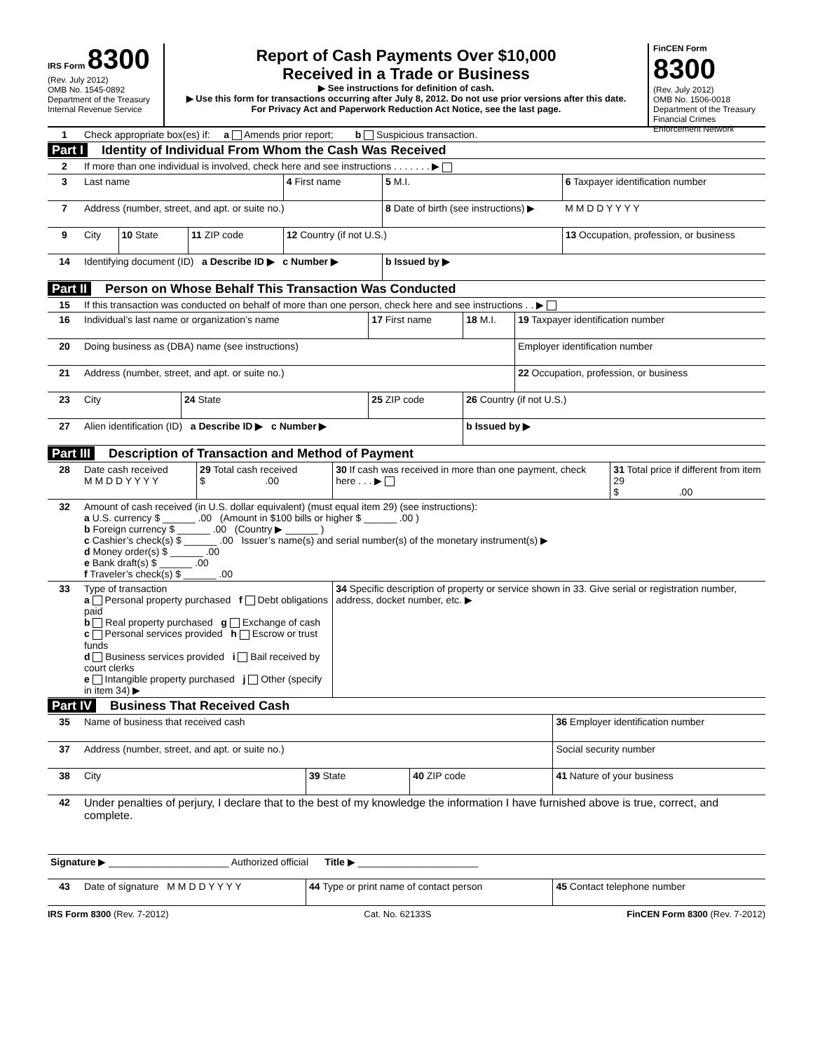IRS Form 8300
(Rev. July 2012)
OMB No. 1545-0892
Department of the Treasury
Internal Revenue Service
Report of Cash Payments Over $10,000
Received in a Trade or Business
▶ See instructions for definition of cash.
▶ Use this form for transactions occurring after July 8, 2012. Do not use prior versions after this date.
For Privacy Act and Paperwork Reduction Act Notice, see the last page.
FinCEN Form 8300
(Rev. July 2012)
OMB No. 1506-0018
Department of the Treasury
Financial Crimes Enforcement Network
| 1 | Check appropriate box(es) if: a Amends prior report; b Suspicious transaction. |
Part I Identity of Individual From Whom the Cash Was Received
| 2 | If more than one individual is involved, check here and see instructions . . . . . . . ▶ | | | | | |
| 3 | Last name | | | 4 First name | 5 M.I. | 6 Taxpayer identification number |
| 7 | Address (number, street, and apt. or suite no.) | | | | 8 Date of birth (see instructions) ▶ | M M D D Y Y Y Y |
| 9 | City | 10 State | 11 ZIP code | 12 Country (if not U.S.) | | 13 Occupation, profession, or business |
| 14 | Identifying document (ID) a Describe ID ▶ c Number ▶ | | | | b Issued by ▶ | |
Part II Person on Whose Behalf This Transaction Was Conducted
| 15 | If this transaction was conducted on behalf of more than one person, check here and see instructions . . ▶ | | | | |
| 16 | Individual’s last name or organization’s name | | 17 First name | 18 M.I. | 19 Taxpayer identification number |
| 20 | Doing business as (DBA) name (see instructions) | | | | Employer identification number |
| 21 | Address (number, street, and apt. or suite no.) | | | | 22 Occupation, profession, or business |
| 23 | City | 24 State | 25 ZIP code | 26 Country (if not U.S.) | |
| 27 | Alien identification (ID) a Describe ID ▶ c Number ▶ | | | b Issued by ▶ | |
Part III Description of Transaction and Method of Payment
| 28 | Date cash received M M D D Y Y Y Y | 29 Total cash received $ .00 | 30 If cash was received in more than one payment, check here . . . ▶ | 31 Total price if different from item 29 $ .00 |
| 32 | Amount of cash received (in U.S. dollar equivalent) (must equal item 29) (see instructions): a U.S. currency $ ______ .00 (Amount in $100 bills or higher $ ______ .00 ) b Foreign currency $ ______ .00 (Country ▶ ______ ) c Cashier’s check(s) $ ______ .00 Issuer’s name(s) and serial number(s) of the monetary instrument(s) ▶ d Money order(s) $ ______ .00 e Bank draft(s) $ ______ .00 f Traveler’s check(s) $ ______ .00 | | | |
| 33 | Type of transaction a Personal property purchased f Debt obligations paid b Real property purchased g Exchange of cash c Personal services provided h Escrow or trust funds d Business services provided i Bail received by court clerks e Intangible property purchased j Other (specify in item 34) ▶ | | 34 Specific description of property or service shown in 33. Give serial or registration number, address, docket number, etc. ▶ | |
Part IV Business That Received Cash
| 35 | Name of business that received cash | | | 36 Employer identification number |
| 37 | Address (number, street, and apt. or suite no.) | | | Social security number |
| 38 | City | 39 State | 40 ZIP code | 41 Nature of your business |
| 42 | Under penalties of perjury, I declare that to the best of my knowledge the information I have furnished above is true, correct, and complete. | | | |
| Signature ▶ ______________________ Authorized official Title ▶ ______________________ | | | | |
| 43 | Date of signature M M D D Y Y Y Y | 44 Type or print name of contact person | | 45 Contact telephone number |
IRS Form 8300 (Rev. 7-2012) Cat. No. 62133S FinCEN Form 8300 (Rev. 7-2012)